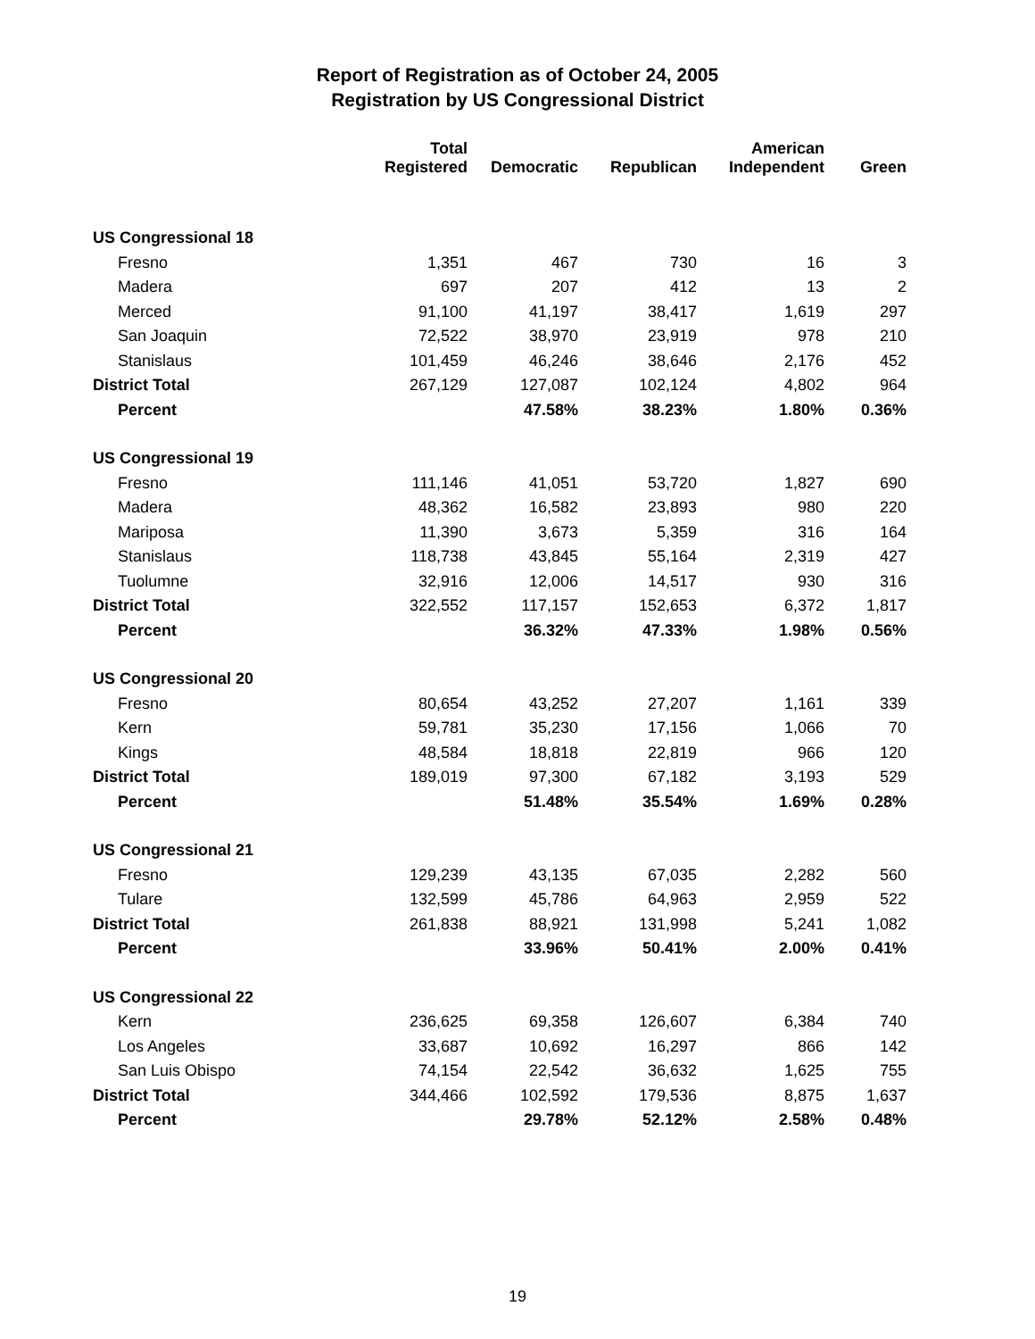Report of Registration as of October 24, 2005
Registration by US Congressional District
| | Total Registered | Democratic | Republican | American Independent | Green |
| --- | --- | --- | --- | --- | --- |
| US Congressional 18 | | | | | |
| Fresno | 1,351 | 467 | 730 | 16 | 3 |
| Madera | 697 | 207 | 412 | 13 | 2 |
| Merced | 91,100 | 41,197 | 38,417 | 1,619 | 297 |
| San Joaquin | 72,522 | 38,970 | 23,919 | 978 | 210 |
| Stanislaus | 101,459 | 46,246 | 38,646 | 2,176 | 452 |
| District Total | 267,129 | 127,087 | 102,124 | 4,802 | 964 |
| Percent | | 47.58% | 38.23% | 1.80% | 0.36% |
| US Congressional 19 | | | | | |
| Fresno | 111,146 | 41,051 | 53,720 | 1,827 | 690 |
| Madera | 48,362 | 16,582 | 23,893 | 980 | 220 |
| Mariposa | 11,390 | 3,673 | 5,359 | 316 | 164 |
| Stanislaus | 118,738 | 43,845 | 55,164 | 2,319 | 427 |
| Tuolumne | 32,916 | 12,006 | 14,517 | 930 | 316 |
| District Total | 322,552 | 117,157 | 152,653 | 6,372 | 1,817 |
| Percent | | 36.32% | 47.33% | 1.98% | 0.56% |
| US Congressional 20 | | | | | |
| Fresno | 80,654 | 43,252 | 27,207 | 1,161 | 339 |
| Kern | 59,781 | 35,230 | 17,156 | 1,066 | 70 |
| Kings | 48,584 | 18,818 | 22,819 | 966 | 120 |
| District Total | 189,019 | 97,300 | 67,182 | 3,193 | 529 |
| Percent | | 51.48% | 35.54% | 1.69% | 0.28% |
| US Congressional 21 | | | | | |
| Fresno | 129,239 | 43,135 | 67,035 | 2,282 | 560 |
| Tulare | 132,599 | 45,786 | 64,963 | 2,959 | 522 |
| District Total | 261,838 | 88,921 | 131,998 | 5,241 | 1,082 |
| Percent | | 33.96% | 50.41% | 2.00% | 0.41% |
| US Congressional 22 | | | | | |
| Kern | 236,625 | 69,358 | 126,607 | 6,384 | 740 |
| Los Angeles | 33,687 | 10,692 | 16,297 | 866 | 142 |
| San Luis Obispo | 74,154 | 22,542 | 36,632 | 1,625 | 755 |
| District Total | 344,466 | 102,592 | 179,536 | 8,875 | 1,637 |
| Percent | | 29.78% | 52.12% | 2.58% | 0.48% |
19